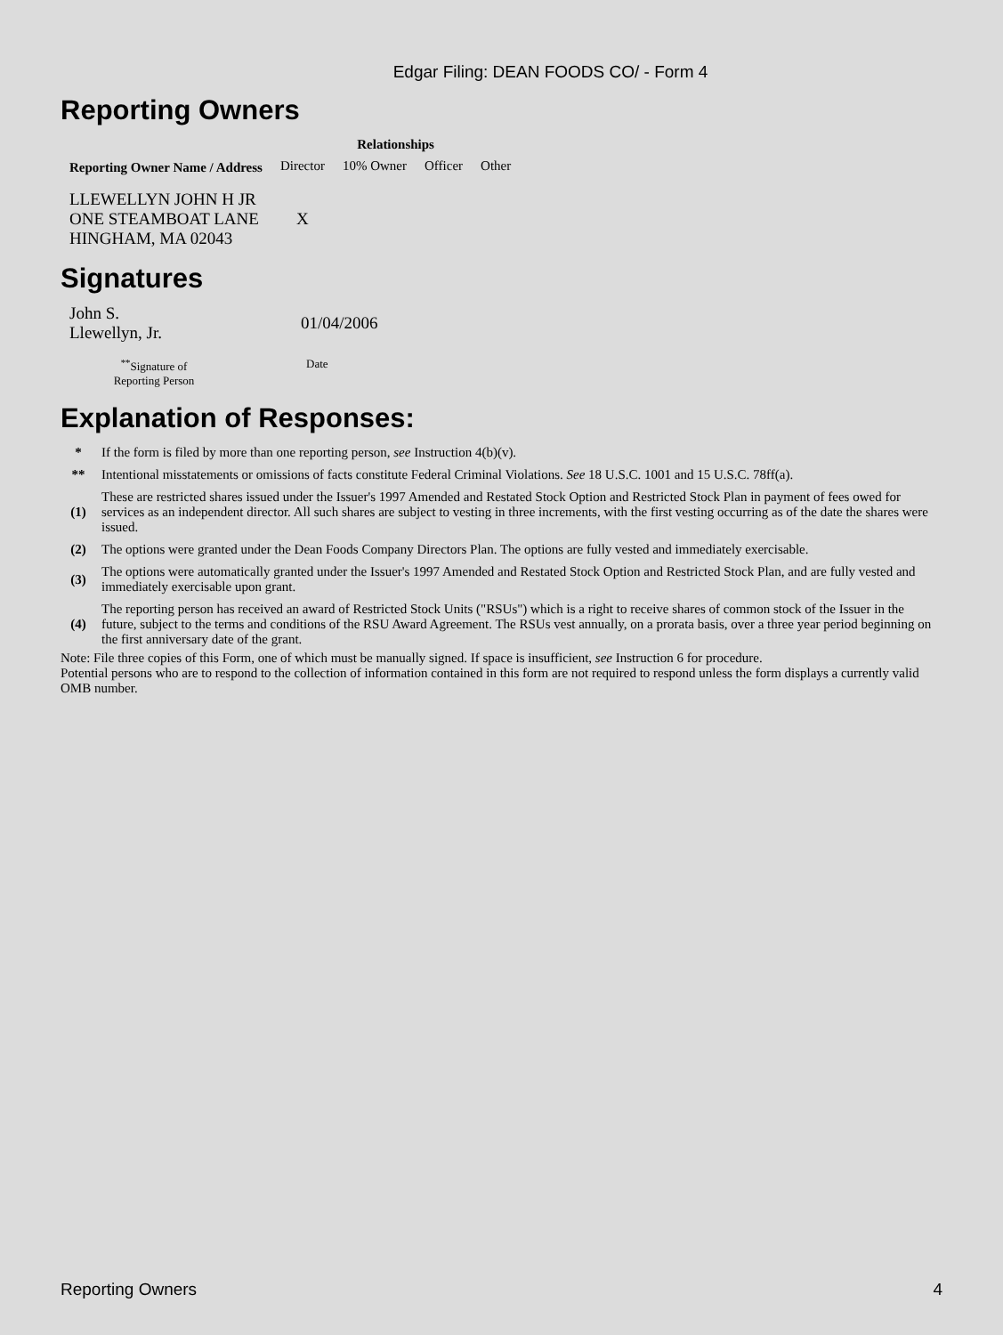Edgar Filing: DEAN FOODS CO/ - Form 4
Reporting Owners
| Reporting Owner Name / Address | Relationships | | | |
| --- | --- | --- | --- | --- |
| | Director | 10% Owner | Officer | Other |
| LLEWELLYN JOHN H JR ONE STEAMBOAT LANE HINGHAM, MA 02043 | X | | | |
Signatures
| John S. Llewellyn, Jr. | 01/04/2006 |
| <sup>**</sup> Signature of Reporting Person | Date |
Explanation of Responses:
| * | If the form is filed by more than one reporting person, see Instruction 4(b)(v). |
| ** | Intentional misstatements or omissions of facts constitute Federal Criminal Violations. See 18 U.S.C. 1001 and 15 U.S.C. 78ff(a). |
| (1) | These are restricted shares issued under the Issuer's 1997 Amended and Restated Stock Option and Restricted Stock Plan in payment of fees owed for services as an independent director. All such shares are subject to vesting in three increments, with the first vesting occurring as of the date the shares were issued. |
| (2) | The options were granted under the Dean Foods Company Directors Plan. The options are fully vested and immediately exercisable. |
| (3) | The options were automatically granted under the Issuer's 1997 Amended and Restated Stock Option and Restricted Stock Plan, and are fully vested and immediately exercisable upon grant. |
| (4) | The reporting person has received an award of Restricted Stock Units ("RSUs") which is a right to receive shares of common stock of the Issuer in the future, subject to the terms and conditions of the RSU Award Agreement. The RSUs vest annually, on a prorata basis, over a three year period beginning on the first anniversary date of the grant. |
Note: File three copies of this Form, one of which must be manually signed. If space is insufficient, see Instruction 6 for procedure.
Potential persons who are to respond to the collection of information contained in this form are not required to respond unless the form displays a currently valid OMB number.
Reporting Owners 4